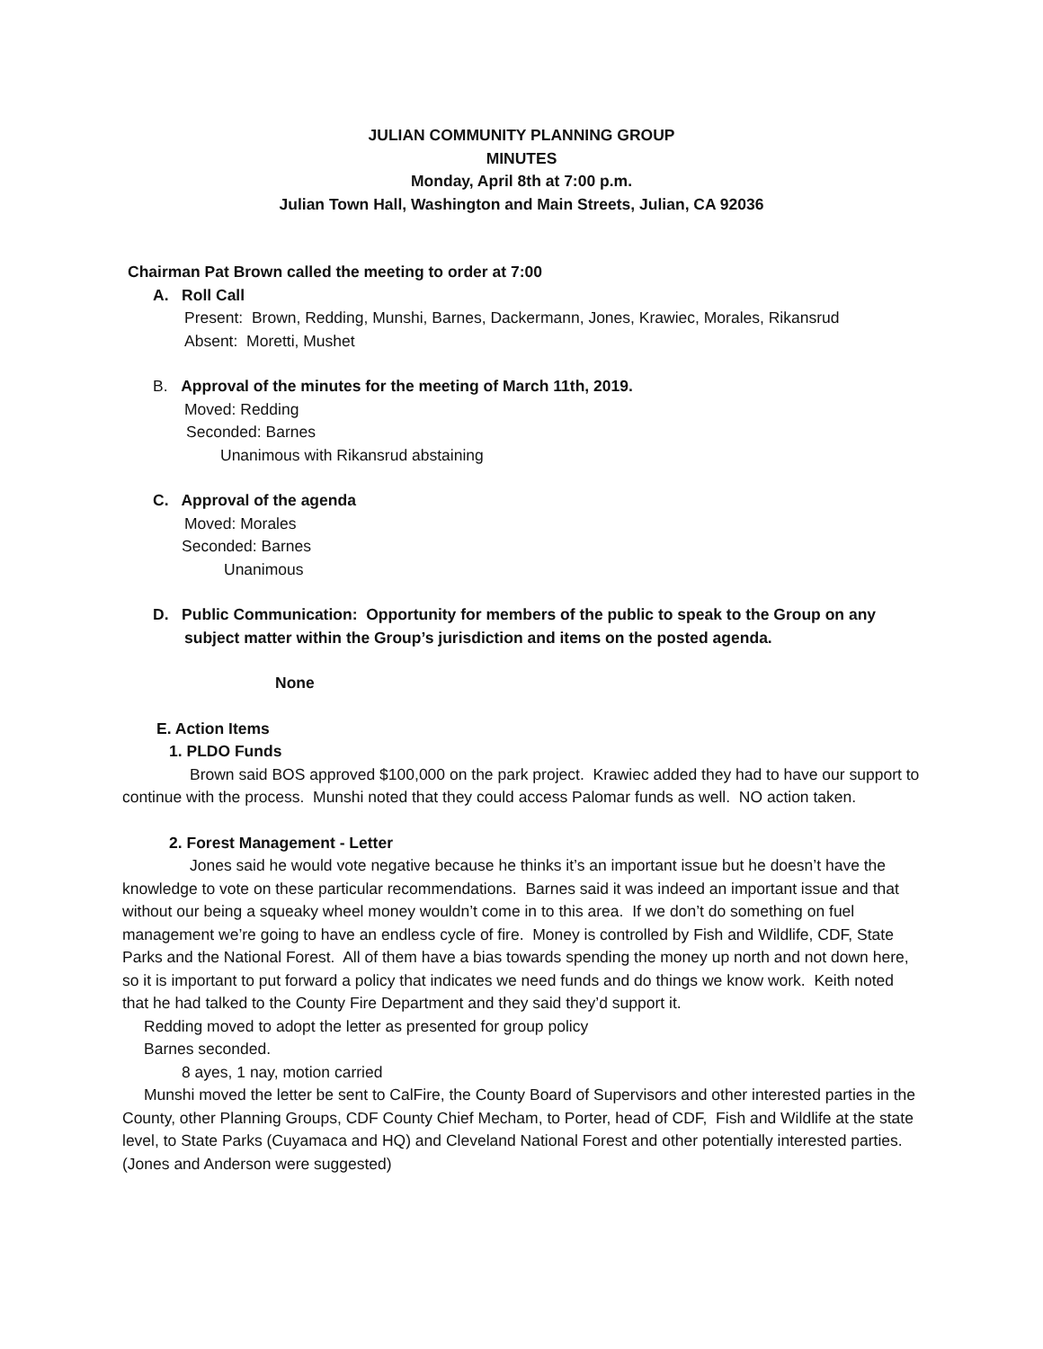JULIAN COMMUNITY PLANNING GROUP
MINUTES
Monday, April 8th at 7:00 p.m.
Julian Town Hall, Washington and Main Streets, Julian, CA 92036
Chairman Pat Brown called the meeting to order at 7:00
A. Roll Call
Present: Brown, Redding, Munshi, Barnes, Dackermann, Jones, Krawiec, Morales, Rikansrud
Absent: Moretti, Mushet
B. Approval of the minutes for the meeting of March 11th, 2019.
Moved: Redding
Seconded: Barnes
Unanimous with Rikansrud abstaining
C. Approval of the agenda
Moved: Morales
Seconded: Barnes
Unanimous
D. Public Communication: Opportunity for members of the public to speak to the Group on any
subject matter within the Group’s jurisdiction and items on the posted agenda.
None
E. Action Items
1. PLDO Funds
Brown said BOS approved $100,000 on the park project. Krawiec added they had to have our support to continue with the process. Munshi noted that they could access Palomar funds as well. NO action taken.
2. Forest Management - Letter
Jones said he would vote negative because he thinks it’s an important issue but he doesn’t have the knowledge to vote on these particular recommendations. Barnes said it was indeed an important issue and that without our being a squeaky wheel money wouldn’t come in to this area. If we don’t do something on fuel management we’re going to have an endless cycle of fire. Money is controlled by Fish and Wildlife, CDF, State Parks and the National Forest. All of them have a bias towards spending the money up north and not down here, so it is important to put forward a policy that indicates we need funds and do things we know work. Keith noted that he had talked to the County Fire Department and they said they’d support it.
Redding moved to adopt the letter as presented for group policy
Barnes seconded.
8 ayes, 1 nay, motion carried
Munshi moved the letter be sent to CalFire, the County Board of Supervisors and other interested parties in the County, other Planning Groups, CDF County Chief Mecham, to Porter, head of CDF, Fish and Wildlife at the state level, to State Parks (Cuyamaca and HQ) and Cleveland National Forest and other potentially interested parties. (Jones and Anderson were suggested)